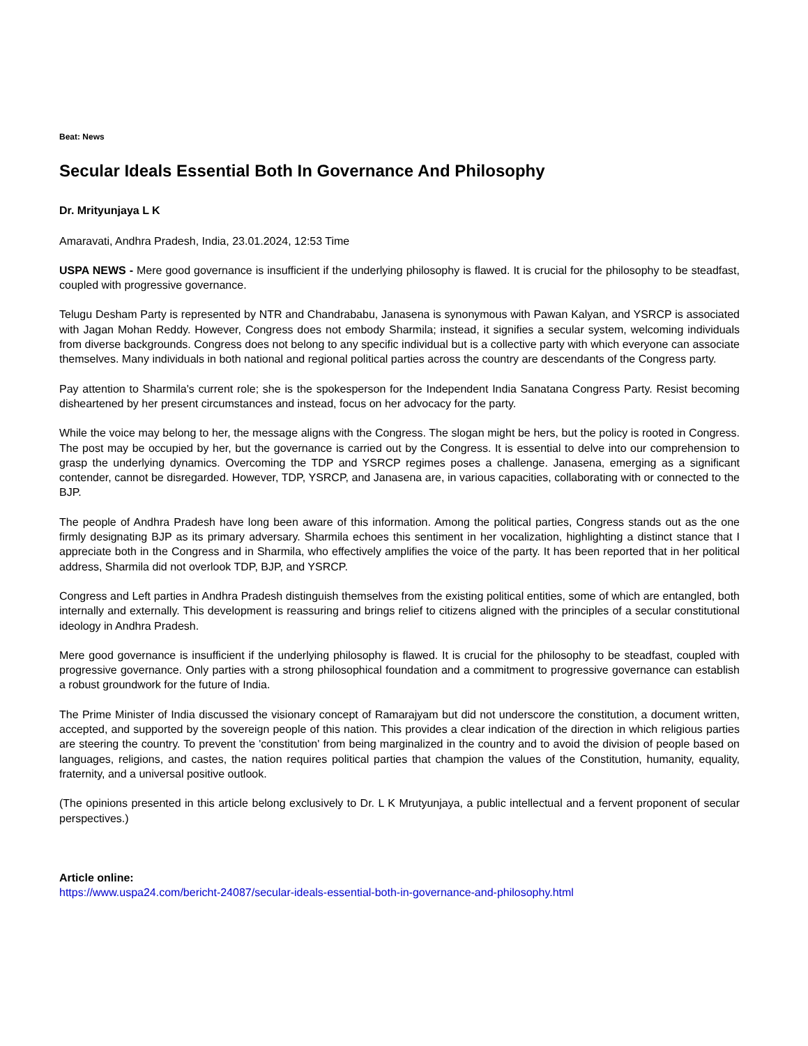Beat: News
Secular Ideals Essential Both In Governance And Philosophy
Dr. Mrityunjaya L K
Amaravati, Andhra Pradesh, India, 23.01.2024, 12:53 Time
USPA NEWS - Mere good governance is insufficient if the underlying philosophy is flawed. It is crucial for the philosophy to be steadfast, coupled with progressive governance.
Telugu Desham Party is represented by NTR and Chandrababu, Janasena is synonymous with Pawan Kalyan, and YSRCP is associated with Jagan Mohan Reddy. However, Congress does not embody Sharmila; instead, it signifies a secular system, welcoming individuals from diverse backgrounds. Congress does not belong to any specific individual but is a collective party with which everyone can associate themselves. Many individuals in both national and regional political parties across the country are descendants of the Congress party.
Pay attention to Sharmila's current role; she is the spokesperson for the Independent India Sanatana Congress Party. Resist becoming disheartened by her present circumstances and instead, focus on her advocacy for the party.
While the voice may belong to her, the message aligns with the Congress. The slogan might be hers, but the policy is rooted in Congress. The post may be occupied by her, but the governance is carried out by the Congress. It is essential to delve into our comprehension to grasp the underlying dynamics. Overcoming the TDP and YSRCP regimes poses a challenge. Janasena, emerging as a significant contender, cannot be disregarded. However, TDP, YSRCP, and Janasena are, in various capacities, collaborating with or connected to the BJP.
The people of Andhra Pradesh have long been aware of this information. Among the political parties, Congress stands out as the one firmly designating BJP as its primary adversary. Sharmila echoes this sentiment in her vocalization, highlighting a distinct stance that I appreciate both in the Congress and in Sharmila, who effectively amplifies the voice of the party. It has been reported that in her political address, Sharmila did not overlook TDP, BJP, and YSRCP.
Congress and Left parties in Andhra Pradesh distinguish themselves from the existing political entities, some of which are entangled, both internally and externally. This development is reassuring and brings relief to citizens aligned with the principles of a secular constitutional ideology in Andhra Pradesh.
Mere good governance is insufficient if the underlying philosophy is flawed. It is crucial for the philosophy to be steadfast, coupled with progressive governance. Only parties with a strong philosophical foundation and a commitment to progressive governance can establish a robust groundwork for the future of India.
The Prime Minister of India discussed the visionary concept of Ramarajyam but did not underscore the constitution, a document written, accepted, and supported by the sovereign people of this nation. This provides a clear indication of the direction in which religious parties are steering the country. To prevent the 'constitution' from being marginalized in the country and to avoid the division of people based on languages, religions, and castes, the nation requires political parties that champion the values of the Constitution, humanity, equality, fraternity, and a universal positive outlook.
(The opinions presented in this article belong exclusively to Dr. L K Mrutyunjaya, a public intellectual and a fervent proponent of secular perspectives.)
Article online:
https://www.uspa24.com/bericht-24087/secular-ideals-essential-both-in-governance-and-philosophy.html